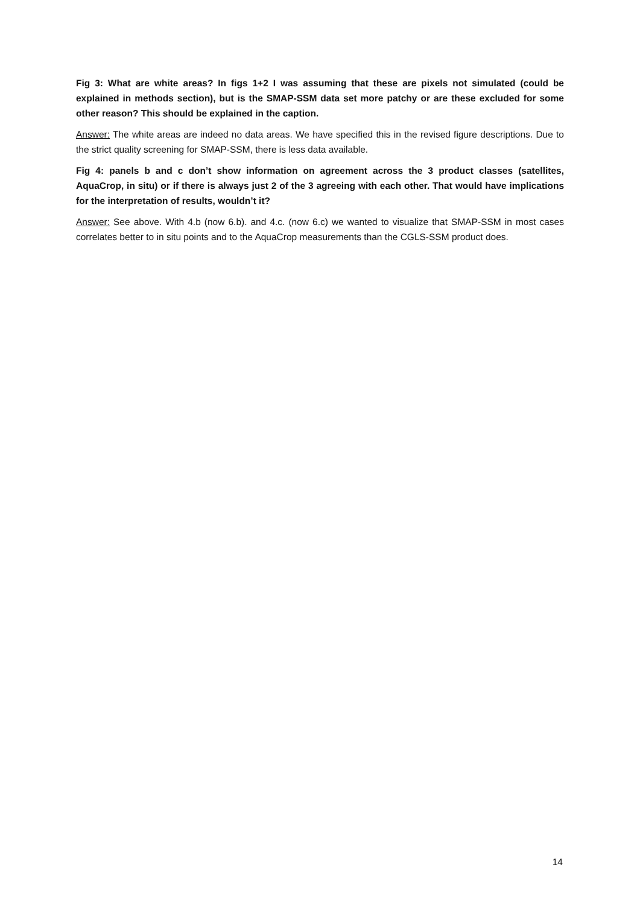Fig 3: What are white areas? In figs 1+2 I was assuming that these are pixels not simulated (could be explained in methods section), but is the SMAP-SSM data set more patchy or are these excluded for some other reason? This should be explained in the caption.
Answer: The white areas are indeed no data areas. We have specified this in the revised figure descriptions. Due to the strict quality screening for SMAP-SSM, there is less data available.
Fig 4: panels b and c don’t show information on agreement across the 3 product classes (satellites, AquaCrop, in situ) or if there is always just 2 of the 3 agreeing with each other. That would have implications for the interpretation of results, wouldn’t it?
Answer: See above. With 4.b (now 6.b). and 4.c. (now 6.c) we wanted to visualize that SMAP-SSM in most cases correlates better to in situ points and to the AquaCrop measurements than the CGLS-SSM product does.
14